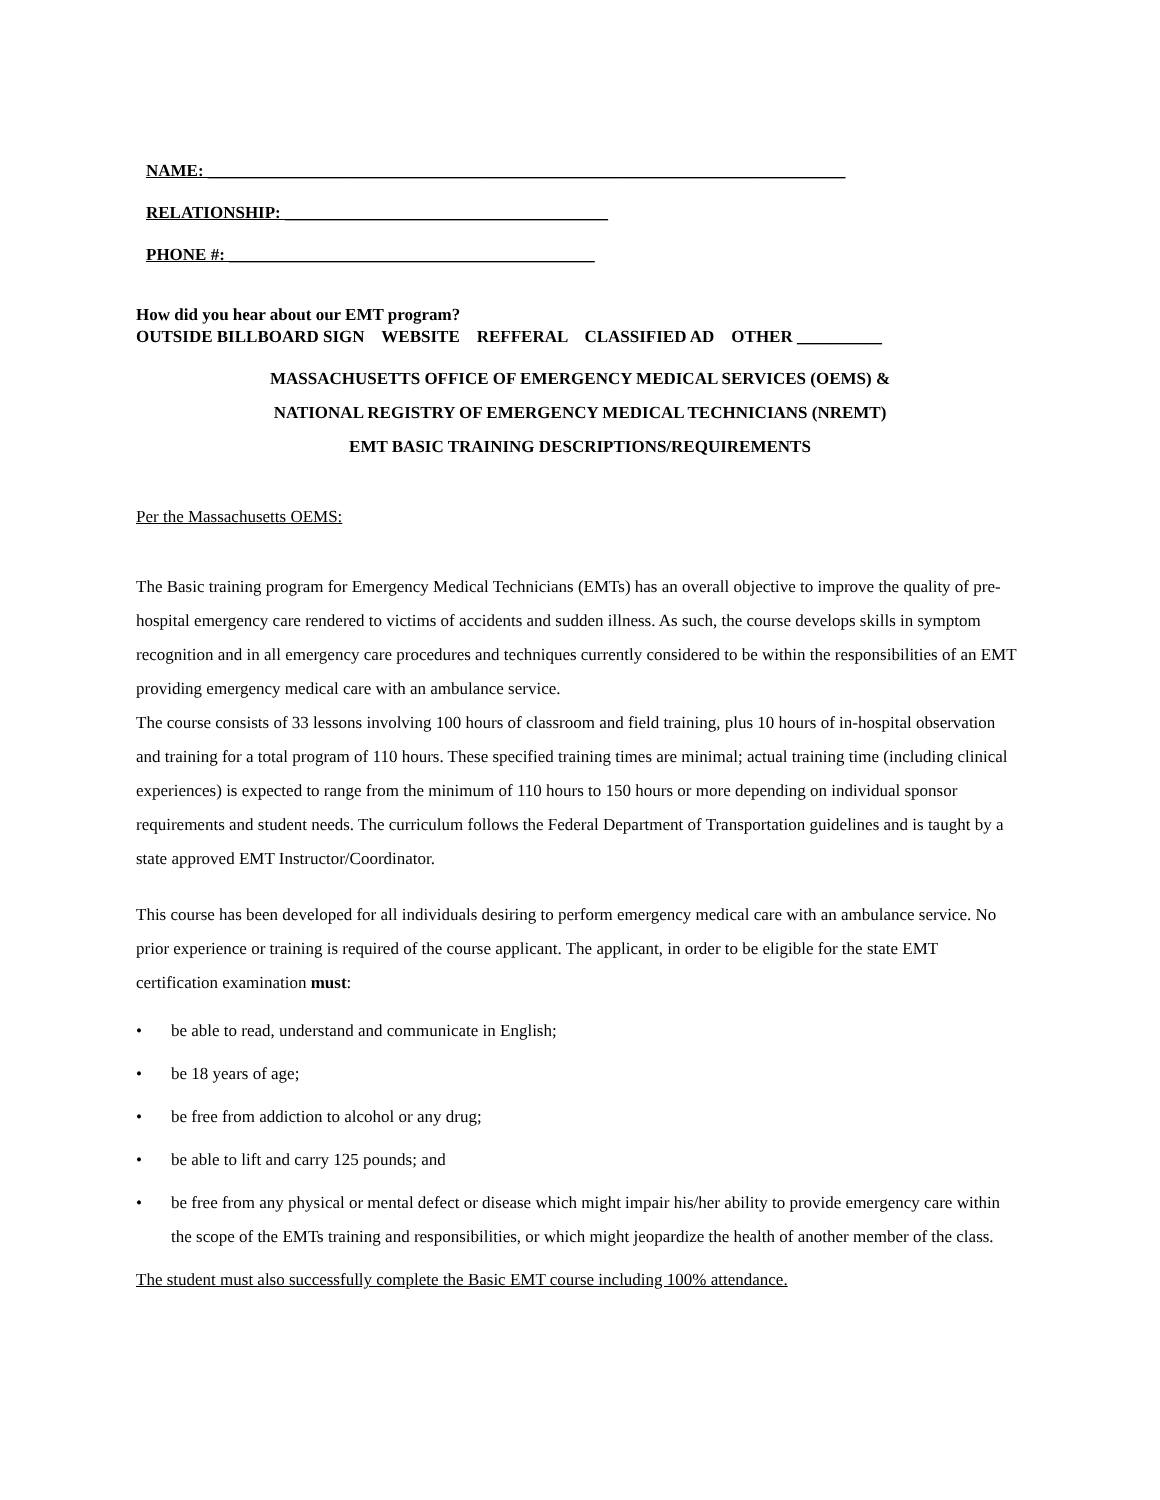NAME: ___________________________________________________________________________
RELATIONSHIP: ______________________________________
PHONE #: ___________________________________________
How did you hear about our EMT program?
OUTSIDE BILLBOARD SIGN WEBSITE REFFERAL CLASSIFIED AD OTHER __________
MASSACHUSETTS OFFICE OF EMERGENCY MEDICAL SERVICES (OEMS) &
NATIONAL REGISTRY OF EMERGENCY MEDICAL TECHNICIANS (NREMT)
EMT BASIC TRAINING DESCRIPTIONS/REQUIREMENTS
Per the Massachusetts OEMS:
The Basic training program for Emergency Medical Technicians (EMTs) has an overall objective to improve the quality of pre-hospital emergency care rendered to victims of accidents and sudden illness. As such, the course develops skills in symptom recognition and in all emergency care procedures and techniques currently considered to be within the responsibilities of an EMT providing emergency medical care with an ambulance service.
The course consists of 33 lessons involving 100 hours of classroom and field training, plus 10 hours of in-hospital observation and training for a total program of 110 hours. These specified training times are minimal; actual training time (including clinical experiences) is expected to range from the minimum of 110 hours to 150 hours or more depending on individual sponsor requirements and student needs. The curriculum follows the Federal Department of Transportation guidelines and is taught by a state approved EMT Instructor/Coordinator.
This course has been developed for all individuals desiring to perform emergency medical care with an ambulance service. No prior experience or training is required of the course applicant. The applicant, in order to be eligible for the state EMT certification examination must:
• be able to read, understand and communicate in English;
• be 18 years of age;
• be free from addiction to alcohol or any drug;
• be able to lift and carry 125 pounds; and
• be free from any physical or mental defect or disease which might impair his/her ability to provide emergency care within the scope of the EMTs training and responsibilities, or which might jeopardize the health of another member of the class.
The student must also successfully complete the Basic EMT course including 100% attendance.